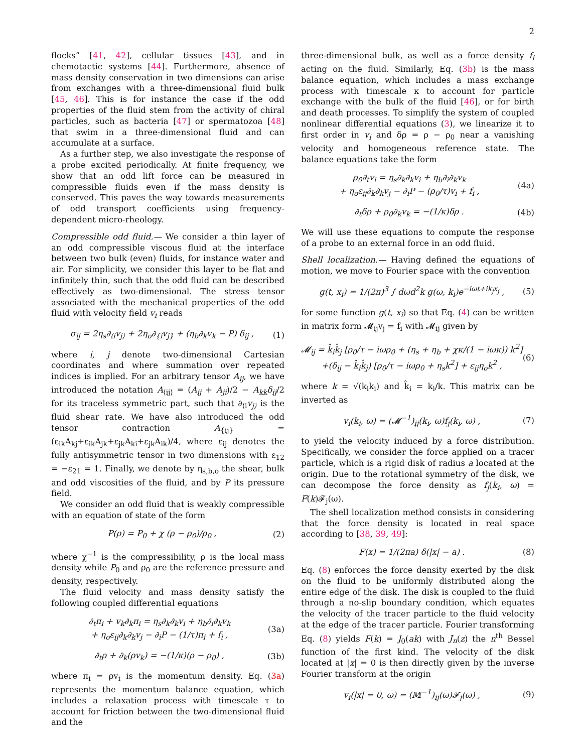2
flocks” [41, 42], cellular tissues [43], and in chemotactic systems [44]. Furthermore, absence of mass density conservation in two dimensions can arise from exchanges with a three-dimensional fluid bulk [45, 46]. This is for instance the case if the odd properties of the fluid stem from the activity of chiral particles, such as bacteria [47] or spermatozoa [48] that swim in a three-dimensional fluid and can accumulate at a surface.
As a further step, we also investigate the response of a probe excited periodically. At finite frequency, we show that an odd lift force can be measured in compressible fluids even if the mass density is conserved. This paves the way towards measurements of odd transport coefficients using frequency-dependent micro-rheology.
Compressible odd fluid.— We consider a thin layer of an odd compressible viscous fluid at the interface between two bulk (even) fluids, for instance water and air. For simplicity, we consider this layer to be flat and infinitely thin, such that the odd fluid can be described effectively as two-dimensional. The stress tensor associated with the mechanical properties of the odd fluid with velocity field v<sub>i</sub> reads
σ<sub>ij</sub> = 2η<sub>s</sub>∂<sub>⟨i</sub>v<sub>j⟩</sub> + 2η<sub>o</sub>∂<sub>{i</sub>v<sub>j}</sub> + (η<sub>b</sub>∂<sub>k</sub>v<sub>k</sub> − P) δ<sub>ij</sub> , (1)
where i, j denote two-dimensional Cartesian coordinates and where summation over repeated indices is implied. For an arbitrary tensor A<sub>ij</sub>, we have introduced the notation A<sub>⟨ij⟩</sub> = (A<sub>ij</sub> + A<sub>ji</sub>)/2 − A<sub>kk</sub>δ<sub>ij</sub>/2 for its traceless symmetric part, such that ∂<sub>⟨i</sub>v<sub>j⟩</sub> is the fluid shear rate. We have also introduced the odd tensor contraction A<sub>{ij}</sub> = (ε<sub>ik</sub>A<sub>kj</sub>+ε<sub>ik</sub>A<sub>jk</sub>+ε<sub>jk</sub>A<sub>ki</sub>+ε<sub>jk</sub>A<sub>ik</sub>)/4, where ε<sub>ij</sub> denotes the fully antisymmetric tensor in two dimensions with ε<sub>12</sub> = −ε<sub>21</sub> = 1. Finally, we denote by η<sub>s,b,o</sub> the shear, bulk and odd viscosities of the fluid, and by P its pressure field.
We consider an odd fluid that is weakly compressible with an equation of state of the form
P(ρ) = P<sub>0</sub> + χ (ρ − ρ<sub>0</sub>)/ρ<sub>0</sub> , (2)
where χ<sup>−1</sup> is the compressibility, ρ is the local mass density while P<sub>0</sub> and ρ<sub>0</sub> are the reference pressure and density, respectively.
The fluid velocity and mass density satisfy the following coupled differential equations
∂<sub>t</sub>π<sub>i</sub> + v<sub>k</sub>∂<sub>k</sub>π<sub>i</sub> = η<sub>s</sub>∂<sub>k</sub>∂<sub>k</sub>v<sub>i</sub> + η<sub>b</sub>∂<sub>i</sub>∂<sub>k</sub>v<sub>k</sub>
+ η<sub>o</sub>ε<sub>ij</sub>∂<sub>k</sub>∂<sub>k</sub>v<sub>j</sub> − ∂<sub>i</sub>P − (1/τ)π<sub>i</sub> + f<sub>i</sub> , (3a)
∂<sub>t</sub>ρ + ∂<sub>k</sub>(ρv<sub>k</sub>) = −(1/κ)(ρ − ρ<sub>0</sub>) , (3b)
where π<sub>i</sub> = ρv<sub>i</sub> is the momentum density. Eq. (3a) represents the momentum balance equation, which includes a relaxation process with timescale τ to account for friction between the two-dimensional fluid and the
three-dimensional bulk, as well as a force density f<sub>i</sub> acting on the fluid. Similarly, Eq. (3b) is the mass balance equation, which includes a mass exchange process with timescale κ to account for particle exchange with the bulk of the fluid [46], or for birth and death processes. To simplify the system of coupled nonlinear differential equations (3), we linearize it to first order in v<sub>i</sub> and δρ = ρ − ρ<sub>0</sub> near a vanishing velocity and homogeneous reference state. The balance equations take the form
ρ<sub>0</sub>∂<sub>t</sub>v<sub>i</sub> = η<sub>s</sub>∂<sub>k</sub>∂<sub>k</sub>v<sub>i</sub> + η<sub>b</sub>∂<sub>i</sub>∂<sub>k</sub>v<sub>k</sub>
+ η<sub>o</sub>ε<sub>ij</sub>∂<sub>k</sub>∂<sub>k</sub>v<sub>j</sub> − ∂<sub>i</sub>P − (ρ<sub>0</sub>/τ)v<sub>i</sub> + f<sub>i</sub> , (4a)
∂<sub>t</sub>δρ + ρ<sub>0</sub>∂<sub>k</sub>v<sub>k</sub> = −(1/κ)δρ . (4b)
We will use these equations to compute the response of a probe to an external force in an odd fluid.
Shell localization.— Having defined the equations of motion, we move to Fourier space with the convention
g(t, x<sub>i</sub>) = 1/(2π)<sup>3</sup> ∫ dωd<sup>2</sup>k g(ω, k<sub>i</sub>)e<sup>−iωt+ik<sub>j</sub>x<sub>j</sub></sup> , (5)
for some function g(t, x<sub>i</sub>) so that Eq. (4) can be written in matrix form 𝓜<sub>ij</sub>v<sub>j</sub> = f<sub>i</sub> with 𝓜<sub>ij</sub> given by
𝓜<sub>ij</sub> = k̂<sub>i</sub>k̂<sub>j</sub> [ρ<sub>0</sub>/τ − iωρ<sub>0</sub> + (η<sub>s</sub> + η<sub>b</sub> + χκ/(1 − iωκ)) k<sup>2</sup>]
+(δ<sub>ij</sub> − k̂<sub>i</sub>k̂<sub>j</sub>) [ρ<sub>0</sub>/τ − iωρ<sub>0</sub> + η<sub>s</sub>k<sup>2</sup>] + ε<sub>ij</sub>η<sub>o</sub>k<sup>2</sup> , (6)
where k = √(k<sub>i</sub>k<sub>i</sub>) and k̂<sub>i</sub> = k<sub>i</sub>/k. This matrix can be inverted as
v<sub>i</sub>(k<sub>i</sub>, ω) = (𝓜<sup>−1</sup>)<sub>ij</sub>(k<sub>i</sub>, ω)f<sub>j</sub>(k<sub>i</sub>, ω) , (7)
to yield the velocity induced by a force distribution. Specifically, we consider the force applied on a tracer particle, which is a rigid disk of radius a located at the origin. Due to the rotational symmetry of the disk, we can decompose the force density as f<sub>j</sub>(k<sub>i</sub>, ω) = F(k)𝓕<sub>j</sub>(ω).
The shell localization method consists in considering that the force density is located in real space according to [38, 39, 49]:
F(x) = 1/(2πa) δ(|x| − a) . (8)
Eq. (8) enforces the force density exerted by the disk on the fluid to be uniformly distributed along the entire edge of the disk. The disk is coupled to the fluid through a no-slip boundary condition, which equates the velocity of the tracer particle to the fluid velocity at the edge of the tracer particle. Fourier transforming Eq. (8) yields F(k) = J<sub>0</sub>(ak) with J<sub>n</sub>(z) the n<sup>th</sup> Bessel function of the first kind. The velocity of the disk located at |x| = 0 is then directly given by the inverse Fourier transform at the origin
v<sub>i</sub>(|x| = 0, ω) = (𝕄<sup>−1</sup>)<sub>ij</sub>(ω)𝓕<sub>j</sub>(ω) , (9)